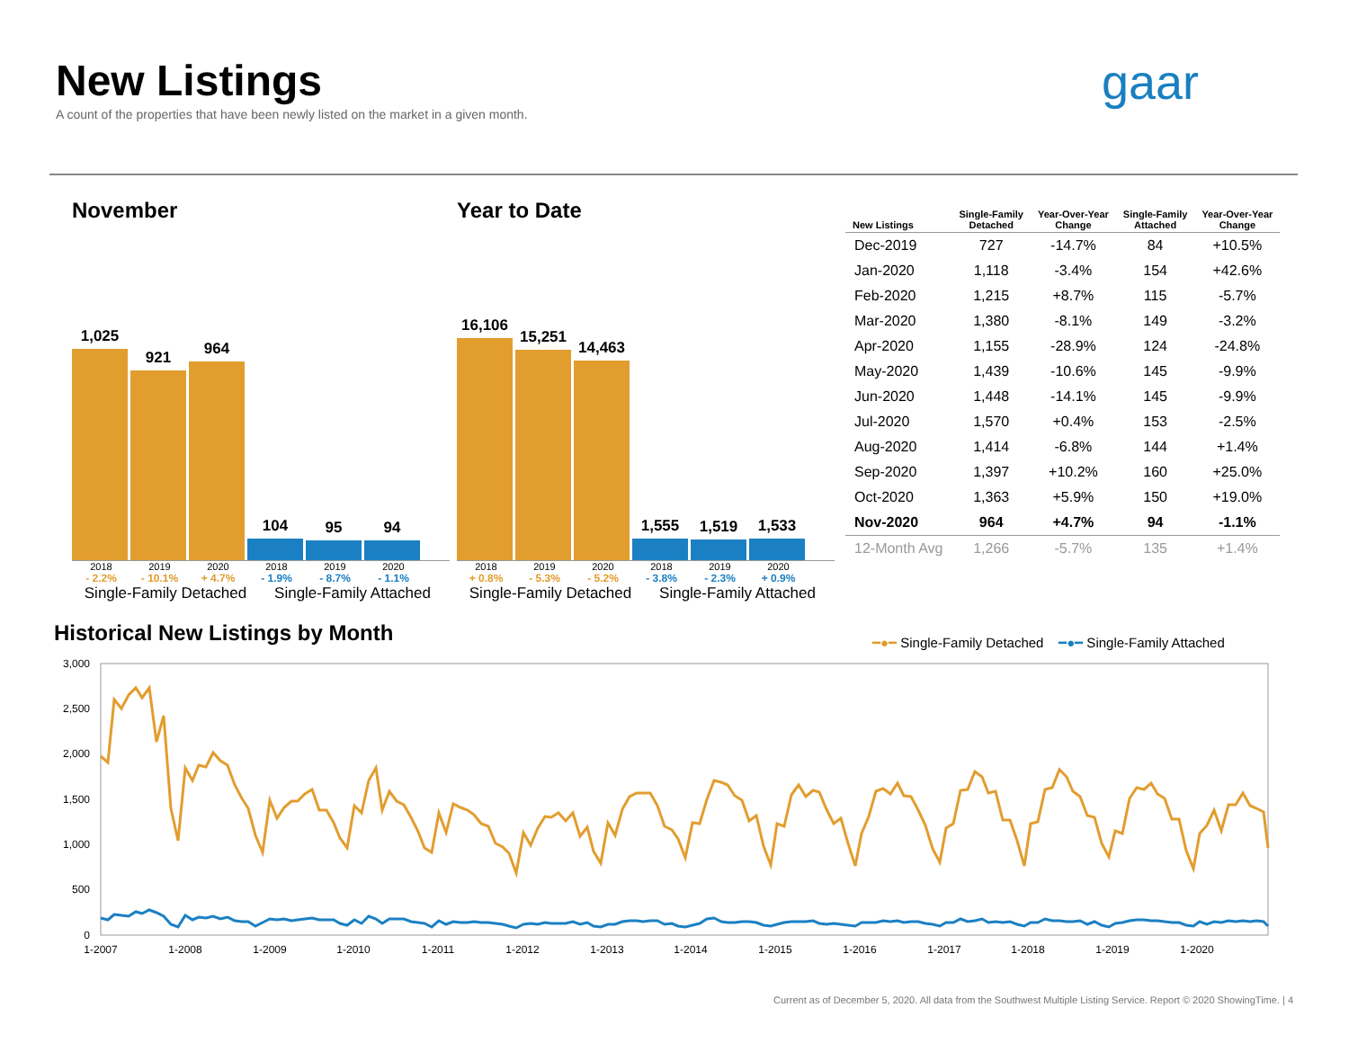New Listings
A count of the properties that have been newly listed on the market in a given month.
gaar
November
1,025
921
964
104
95
94
2018 2019 2020 2018 2019 2020
- 2.2% - 10.1% + 4.7% - 1.9% - 8.7% - 1.1%
Single-Family Detached Single-Family Attached
Year to Date
16,106
15,251
14,463
1,555
1,519
1,533
2018 2019 2020 2018 2019 2020
+ 0.8% - 5.3% - 5.2% - 3.8% - 2.3% + 0.9%
Single-Family Detached Single-Family Attached
| New Listings | Single-Family Detached | Year-Over-Year Change | Single-Family Attached | Year-Over-Year Change |
| --- | --- | --- | --- | --- |
| Dec-2019 | 727 | -14.7% | 84 | +10.5% |
| Jan-2020 | 1,118 | -3.4% | 154 | +42.6% |
| Feb-2020 | 1,215 | +8.7% | 115 | -5.7% |
| Mar-2020 | 1,380 | -8.1% | 149 | -3.2% |
| Apr-2020 | 1,155 | -28.9% | 124 | -24.8% |
| May-2020 | 1,439 | -10.6% | 145 | -9.9% |
| Jun-2020 | 1,448 | -14.1% | 145 | -9.9% |
| Jul-2020 | 1,570 | +0.4% | 153 | -2.5% |
| Aug-2020 | 1,414 | -6.8% | 144 | +1.4% |
| Sep-2020 | 1,397 | +10.2% | 160 | +25.0% |
| Oct-2020 | 1,363 | +5.9% | 150 | +19.0% |
| Nov-2020 | 964 | +4.7% | 94 | -1.1% |
| 12-Month Avg | 1,266 | -5.7% | 135 | +1.4% |
Historical New Listings by Month
━●━ Single-Family Detached ━●━ Single-Family Attached
3,000
2,500
2,000
1,500
1,000
500
0
1-2007
1-2008
1-2009
1-2010
1-2011
1-2012
1-2013
1-2014
1-2015
1-2016
1-2017
1-2018
1-2019
1-2020
Current as of December 5, 2020. All data from the Southwest Multiple Listing Service. Report © 2020 ShowingTime. | 4